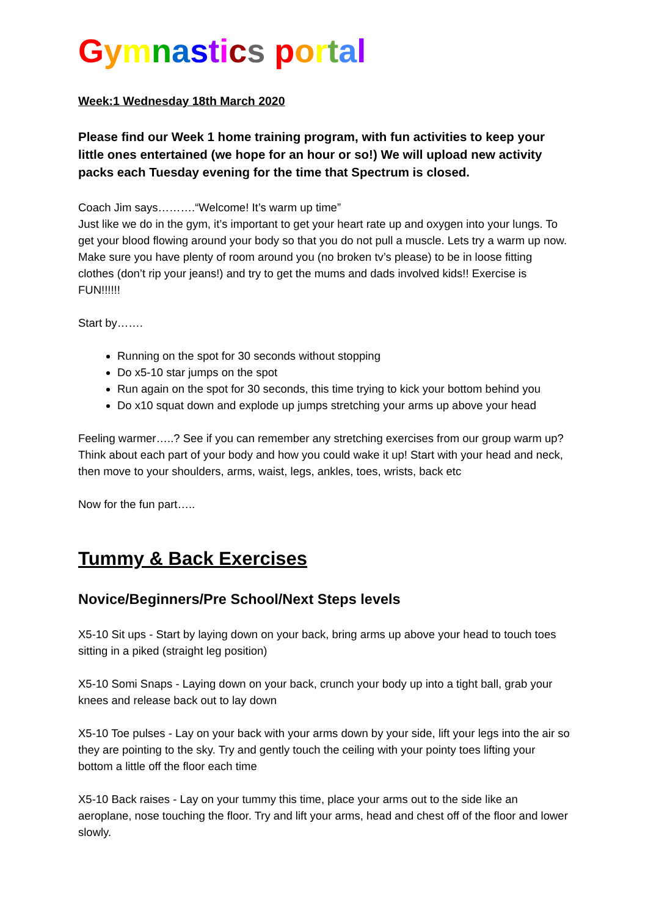Gymnastics portal
Week:1 Wednesday 18th March 2020
Please find our Week 1 home training program, with fun activities to keep your little ones entertained (we hope for an hour or so!) We will upload new activity packs each Tuesday evening for the time that Spectrum is closed.
Coach Jim says……….“Welcome! It’s warm up time”
Just like we do in the gym, it’s important to get your heart rate up and oxygen into your lungs. To get your blood flowing around your body so that you do not pull a muscle. Lets try a warm up now. Make sure you have plenty of room around you (no broken tv’s please) to be in loose fitting clothes (don’t rip your jeans!) and try to get the mums and dads involved kids!! Exercise is FUN!!!!!!
Start by…….
Running on the spot for 30 seconds without stopping
Do x5-10 star jumps on the spot
Run again on the spot for 30 seconds, this time trying to kick your bottom behind you
Do x10 squat down and explode up jumps stretching your arms up above your head
Feeling warmer…..? See if you can remember any stretching exercises from our group warm up? Think about each part of your body and how you could wake it up! Start with your head and neck, then move to your shoulders, arms, waist, legs, ankles, toes, wrists, back etc
Now for the fun part…..
Tummy & Back Exercises
Novice/Beginners/Pre School/Next Steps levels
X5-10 Sit ups - Start by laying down on your back, bring arms up above your head to touch toes sitting in a piked (straight leg position)
X5-10 Somi Snaps - Laying down on your back, crunch your body up into a tight ball, grab your knees and release back out to lay down
X5-10 Toe pulses - Lay on your back with your arms down by your side, lift your legs into the air so they are pointing to the sky. Try and gently touch the ceiling with your pointy toes lifting your bottom a little off the floor each time
X5-10 Back raises - Lay on your tummy this time, place your arms out to the side like an aeroplane, nose touching the floor. Try and lift your arms, head and chest off of the floor and lower slowly.